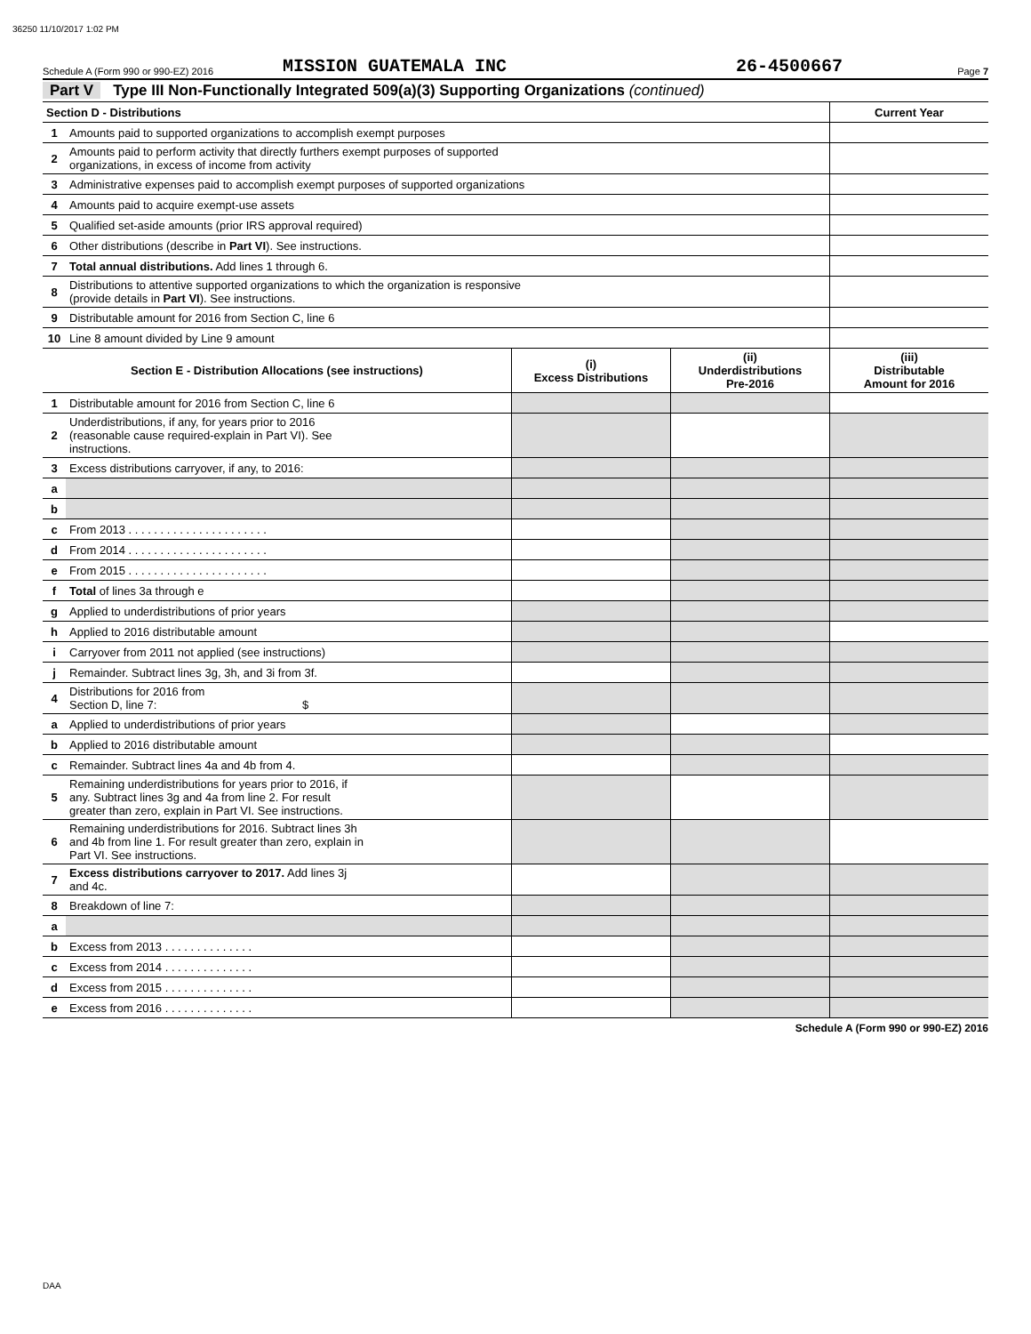36250 11/10/2017 1:02 PM
Schedule A (Form 990 or 990-EZ) 2016
MISSION GUATEMALA INC
26-4500667
Page 7
Part V Type III Non-Functionally Integrated 509(a)(3) Supporting Organizations (continued)
| Section D - Distributions | | Current Year |
| --- | --- | --- |
| 1 | Amounts paid to supported organizations to accomplish exempt purposes | |
| 2 | Amounts paid to perform activity that directly furthers exempt purposes of supported organizations, in excess of income from activity | |
| 3 | Administrative expenses paid to accomplish exempt purposes of supported organizations | |
| 4 | Amounts paid to acquire exempt-use assets | |
| 5 | Qualified set-aside amounts (prior IRS approval required) | |
| 6 | Other distributions (describe in Part VI ). See instructions. | |
| 7 | Total annual distributions. Add lines 1 through 6. | |
| 8 | Distributions to attentive supported organizations to which the organization is responsive (provide details in Part VI ). See instructions. | |
| 9 | Distributable amount for 2016 from Section C, line 6 | |
| 10 | Line 8 amount divided by Line 9 amount | |
| Section E - Distribution Allocations (see instructions) | | (i) Excess Distributions | (ii) Underdistributions Pre-2016 | (iii) Distributable Amount for 2016 |
| --- | --- | --- | --- | --- |
| 1 | Distributable amount for 2016 from Section C, line 6 | | | |
| 2 | Underdistributions, if any, for years prior to 2016 (reasonable cause required-explain in Part VI). See instructions. | | | |
| 3 | Excess distributions carryover, if any, to 2016: | | | |
| a | | | | |
| b | | | | |
| c | From 2013 . . . . . . . . . . . . . . . . . . . . . . | | | |
| d | From 2014 . . . . . . . . . . . . . . . . . . . . . . | | | |
| e | From 2015 . . . . . . . . . . . . . . . . . . . . . . | | | |
| f | Total of lines 3a through e | | | |
| g | Applied to underdistributions of prior years | | | |
| h | Applied to 2016 distributable amount | | | |
| i | Carryover from 2011 not applied (see instructions) | | | |
| j | Remainder. Subtract lines 3g, 3h, and 3i from 3f. | | | |
| 4 | Distributions for 2016 from Section D, line 7: $ | | | |
| a | Applied to underdistributions of prior years | | | |
| b | Applied to 2016 distributable amount | | | |
| c | Remainder. Subtract lines 4a and 4b from 4. | | | |
| 5 | Remaining underdistributions for years prior to 2016, if any. Subtract lines 3g and 4a from line 2. For result greater than zero, explain in Part VI. See instructions. | | | |
| 6 | Remaining underdistributions for 2016. Subtract lines 3h and 4b from line 1. For result greater than zero, explain in Part VI. See instructions. | | | |
| 7 | Excess distributions carryover to 2017. Add lines 3j and 4c. | | | |
| 8 | Breakdown of line 7: | | | |
| a | | | | |
| b | Excess from 2013 . . . . . . . . . . . . . . | | | |
| c | Excess from 2014 . . . . . . . . . . . . . . | | | |
| d | Excess from 2015 . . . . . . . . . . . . . . | | | |
| e | Excess from 2016 . . . . . . . . . . . . . . | | | |
Schedule A (Form 990 or 990-EZ) 2016
DAA